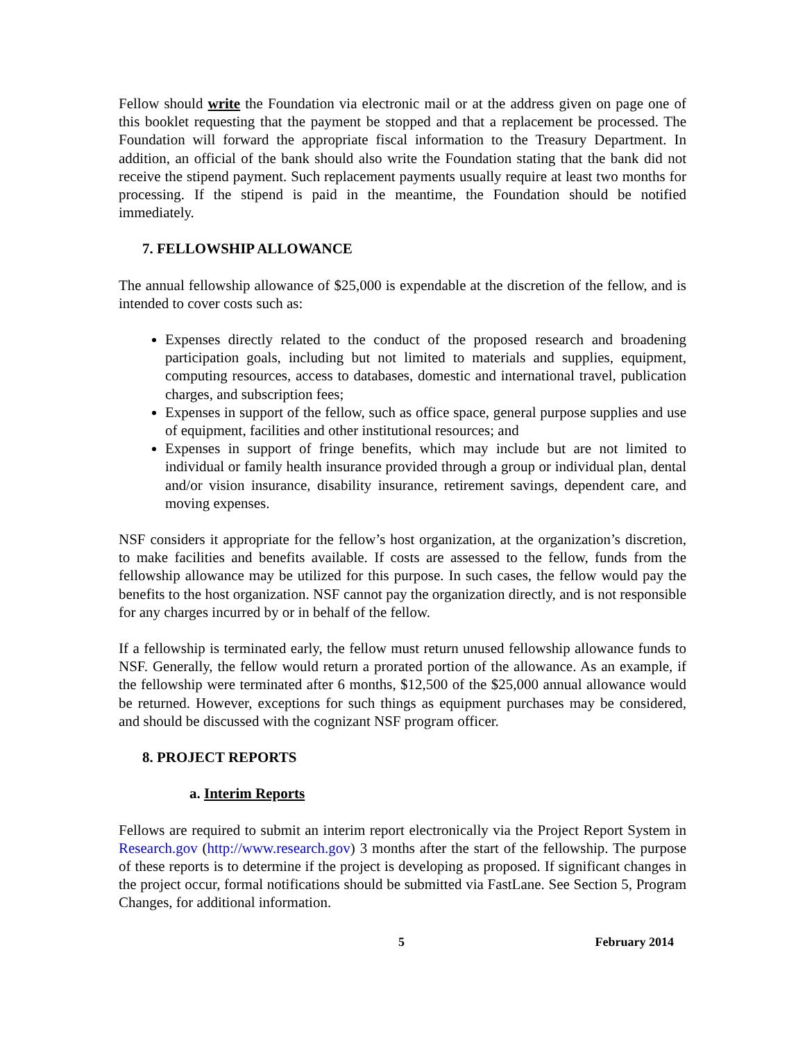Fellow should write the Foundation via electronic mail or at the address given on page one of this booklet requesting that the payment be stopped and that a replacement be processed. The Foundation will forward the appropriate fiscal information to the Treasury Department. In addition, an official of the bank should also write the Foundation stating that the bank did not receive the stipend payment. Such replacement payments usually require at least two months for processing. If the stipend is paid in the meantime, the Foundation should be notified immediately.
7. FELLOWSHIP ALLOWANCE
The annual fellowship allowance of $25,000 is expendable at the discretion of the fellow, and is intended to cover costs such as:
Expenses directly related to the conduct of the proposed research and broadening participation goals, including but not limited to materials and supplies, equipment, computing resources, access to databases, domestic and international travel, publication charges, and subscription fees;
Expenses in support of the fellow, such as office space, general purpose supplies and use of equipment, facilities and other institutional resources; and
Expenses in support of fringe benefits, which may include but are not limited to individual or family health insurance provided through a group or individual plan, dental and/or vision insurance, disability insurance, retirement savings, dependent care, and moving expenses.
NSF considers it appropriate for the fellow’s host organization, at the organization’s discretion, to make facilities and benefits available. If costs are assessed to the fellow, funds from the fellowship allowance may be utilized for this purpose. In such cases, the fellow would pay the benefits to the host organization. NSF cannot pay the organization directly, and is not responsible for any charges incurred by or in behalf of the fellow.
If a fellowship is terminated early, the fellow must return unused fellowship allowance funds to NSF. Generally, the fellow would return a prorated portion of the allowance. As an example, if the fellowship were terminated after 6 months, $12,500 of the $25,000 annual allowance would be returned. However, exceptions for such things as equipment purchases may be considered, and should be discussed with the cognizant NSF program officer.
8. PROJECT REPORTS
a. Interim Reports
Fellows are required to submit an interim report electronically via the Project Report System in Research.gov (http://www.research.gov) 3 months after the start of the fellowship. The purpose of these reports is to determine if the project is developing as proposed. If significant changes in the project occur, formal notifications should be submitted via FastLane. See Section 5, Program Changes, for additional information.
5 February 2014